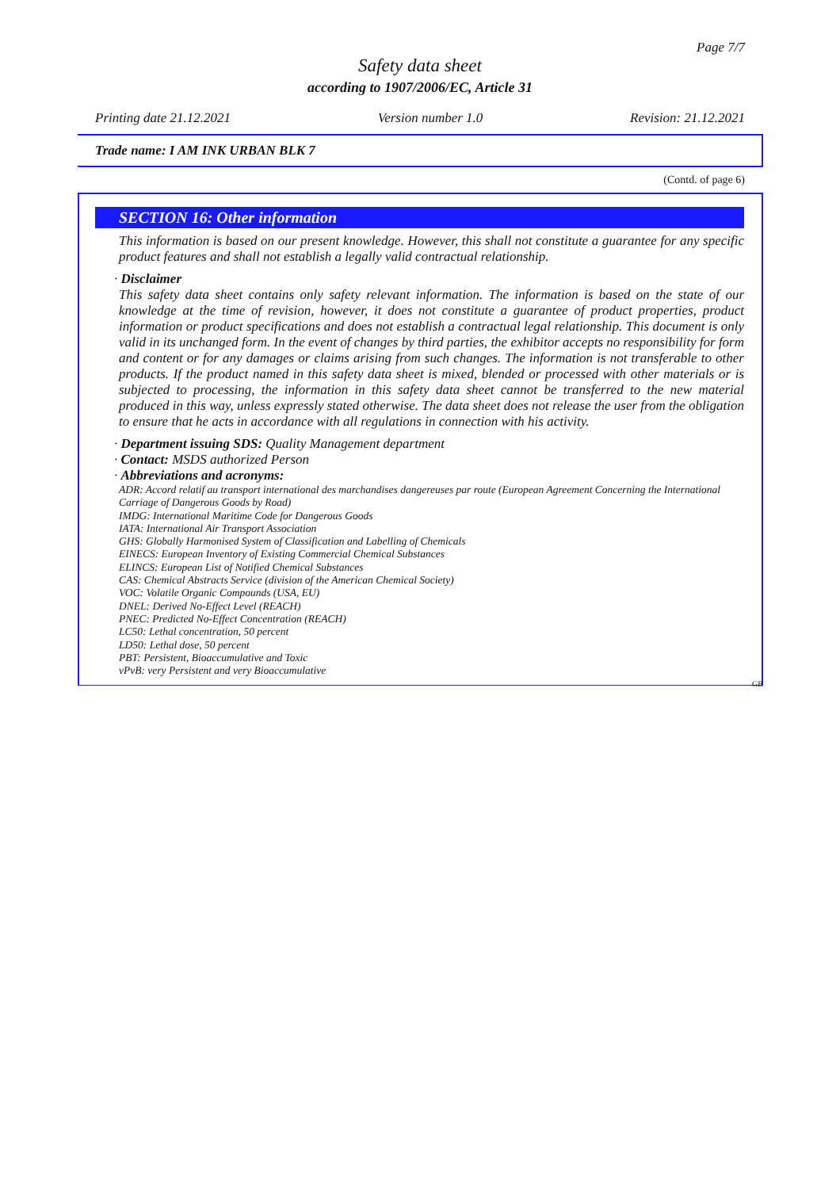Page 7/7
Safety data sheet
according to 1907/2006/EC, Article 31
Printing date 21.12.2021 Version number 1.0 Revision: 21.12.2021
Trade name: I AM INK URBAN BLK 7
(Contd. of page 6)
SECTION 16: Other information
This information is based on our present knowledge. However, this shall not constitute a guarantee for any specific product features and shall not establish a legally valid contractual relationship.
· Disclaimer
This safety data sheet contains only safety relevant information. The information is based on the state of our knowledge at the time of revision, however, it does not constitute a guarantee of product properties, product information or product specifications and does not establish a contractual legal relationship. This document is only valid in its unchanged form. In the event of changes by third parties, the exhibitor accepts no responsibility for form and content or for any damages or claims arising from such changes. The information is not transferable to other products. If the product named in this safety data sheet is mixed, blended or processed with other materials or is subjected to processing, the information in this safety data sheet cannot be transferred to the new material produced in this way, unless expressly stated otherwise. The data sheet does not release the user from the obligation to ensure that he acts in accordance with all regulations in connection with his activity.
· Department issuing SDS: Quality Management department
· Contact: MSDS authorized Person
· Abbreviations and acronyms:
ADR: Accord relatif au transport international des marchandises dangereuses par route (European Agreement Concerning the International Carriage of Dangerous Goods by Road)
IMDG: International Maritime Code for Dangerous Goods
IATA: International Air Transport Association
GHS: Globally Harmonised System of Classification and Labelling of Chemicals
EINECS: European Inventory of Existing Commercial Chemical Substances
ELINCS: European List of Notified Chemical Substances
CAS: Chemical Abstracts Service (division of the American Chemical Society)
VOC: Volatile Organic Compounds (USA, EU)
DNEL: Derived No-Effect Level (REACH)
PNEC: Predicted No-Effect Concentration (REACH)
LC50: Lethal concentration, 50 percent
LD50: Lethal dose, 50 percent
PBT: Persistent, Bioaccumulative and Toxic
vPvB: very Persistent and very Bioaccumulative
GB